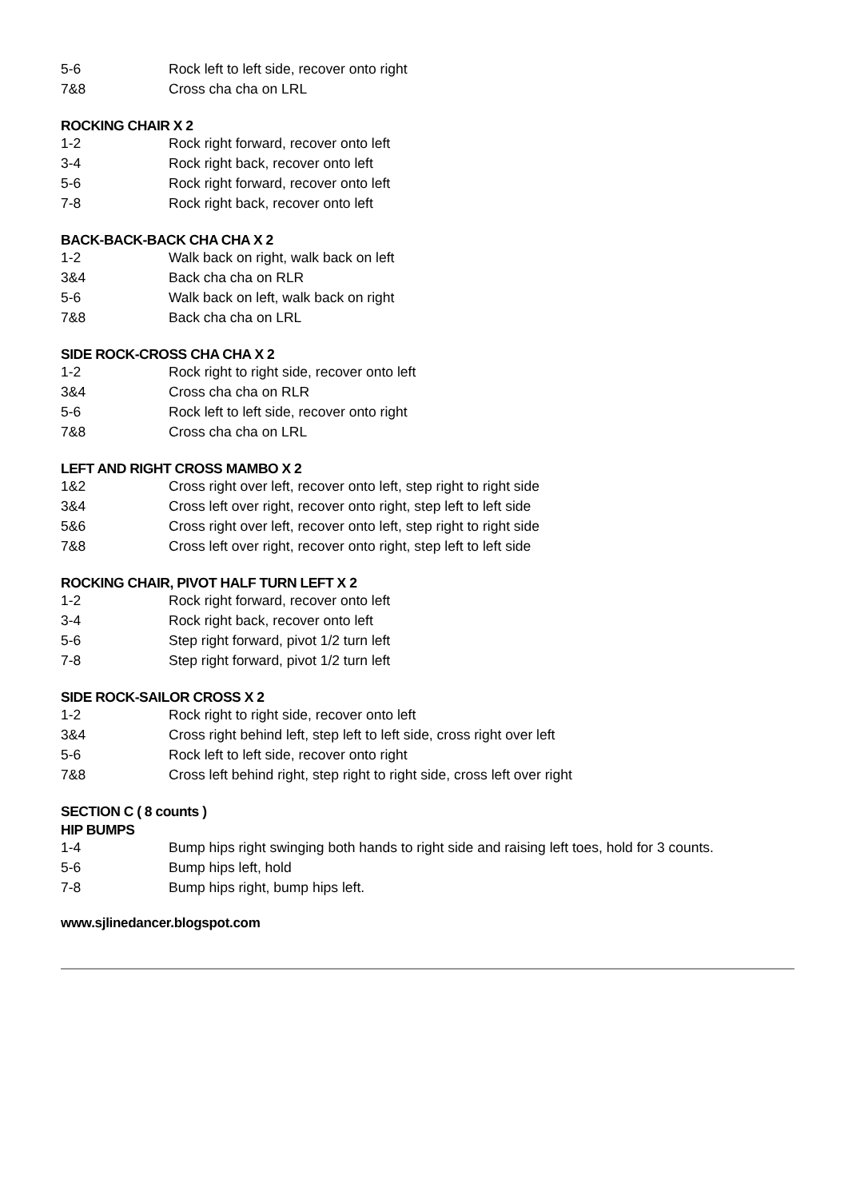| 5-6 | Rock left to left side, recover onto right |
| 7&8 | Cross cha cha on LRL |
ROCKING CHAIR X 2
| 1-2 | Rock right forward, recover onto left |
| 3-4 | Rock right back, recover onto left |
| 5-6 | Rock right forward, recover onto left |
| 7-8 | Rock right back, recover onto left |
BACK-BACK-BACK CHA CHA X 2
| 1-2 | Walk back on right, walk back on left |
| 3&4 | Back cha cha on RLR |
| 5-6 | Walk back on left, walk back on right |
| 7&8 | Back cha cha on LRL |
SIDE ROCK-CROSS CHA CHA X 2
| 1-2 | Rock right to right side, recover onto left |
| 3&4 | Cross cha cha on RLR |
| 5-6 | Rock left to left side, recover onto right |
| 7&8 | Cross cha cha on LRL |
LEFT AND RIGHT CROSS MAMBO X 2
| 1&2 | Cross right over left, recover onto left, step right to right side |
| 3&4 | Cross left over right, recover onto right, step left to left side |
| 5&6 | Cross right over left, recover onto left, step right to right side |
| 7&8 | Cross left over right, recover onto right, step left to left side |
ROCKING CHAIR, PIVOT HALF TURN LEFT X 2
| 1-2 | Rock right forward, recover onto left |
| 3-4 | Rock right back, recover onto left |
| 5-6 | Step right forward, pivot 1/2 turn left |
| 7-8 | Step right forward, pivot 1/2 turn left |
SIDE ROCK-SAILOR CROSS X 2
| 1-2 | Rock right to right side, recover onto left |
| 3&4 | Cross right behind left, step left to left side, cross right over left |
| 5-6 | Rock left to left side, recover onto right |
| 7&8 | Cross left behind right, step right to right side, cross left over right |
SECTION C ( 8 counts )
HIP BUMPS
| 1-4 | Bump hips right swinging both hands to right side and raising left toes, hold for 3 counts. |
| 5-6 | Bump hips left, hold |
| 7-8 | Bump hips right, bump hips left. |
www.sjlinedancer.blogspot.com